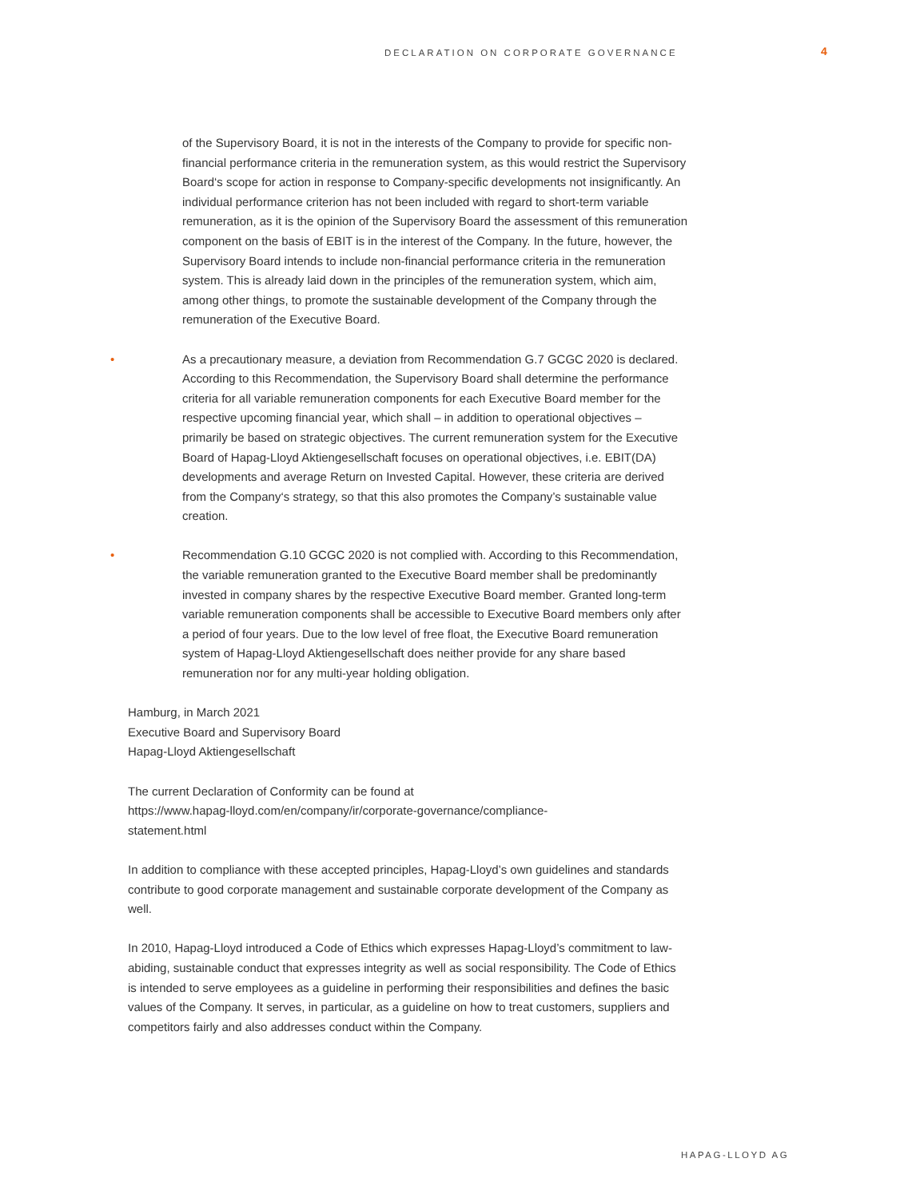DECLARATION ON CORPORATE GOVERNANCE 4
of the Supervisory Board, it is not in the interests of the Company to provide for specific non-financial performance criteria in the remuneration system, as this would restrict the Supervisory Board‘s scope for action in response to Company-specific developments not insignificantly. An individual performance criterion has not been included with regard to short-term variable remuneration, as it is the opinion of the Supervisory Board the assessment of this remuneration component on the basis of EBIT is in the interest of the Company. In the future, however, the Supervisory Board intends to include non-financial performance criteria in the remuneration system. This is already laid down in the principles of the remuneration system, which aim, among other things, to promote the sustainable development of the Company through the remuneration of the Executive Board.
• As a precautionary measure, a deviation from Recommendation G.7 GCGC 2020 is declared. According to this Recommendation, the Supervisory Board shall determine the performance criteria for all variable remuneration components for each Executive Board member for the respective upcoming financial year, which shall – in addition to operational objectives – primarily be based on strategic objectives. The current remuneration system for the Executive Board of Hapag-Lloyd Aktiengesellschaft focuses on operational objectives, i.e. EBIT(DA) developments and average Return on Invested Capital. However, these criteria are derived from the Company‘s strategy, so that this also promotes the Company’s sustainable value creation.
• Recommendation G.10 GCGC 2020 is not complied with. According to this Recommendation, the variable remuneration granted to the Executive Board member shall be predominantly invested in company shares by the respective Executive Board member. Granted long-term variable remuneration components shall be accessible to Executive Board members only after a period of four years. Due to the low level of free float, the Executive Board remuneration system of Hapag-Lloyd Aktiengesellschaft does neither provide for any share based remuneration nor for any multi-year holding obligation.
Hamburg, in March 2021
Executive Board and Supervisory Board
Hapag-Lloyd Aktiengesellschaft
The current Declaration of Conformity can be found at
https://www.hapag-lloyd.com/en/company/ir/corporate-governance/compliance-
statement.html
In addition to compliance with these accepted principles, Hapag-Lloyd’s own guidelines and standards contribute to good corporate management and sustainable corporate development of the Company as well.
In 2010, Hapag-Lloyd introduced a Code of Ethics which expresses Hapag-Lloyd’s commitment to law-abiding, sustainable conduct that expresses integrity as well as social responsibility. The Code of Ethics is intended to serve employees as a guideline in performing their responsibilities and defines the basic values of the Company. It serves, in particular, as a guideline on how to treat customers, suppliers and competitors fairly and also addresses conduct within the Company.
HAPAG-LLOYD AG